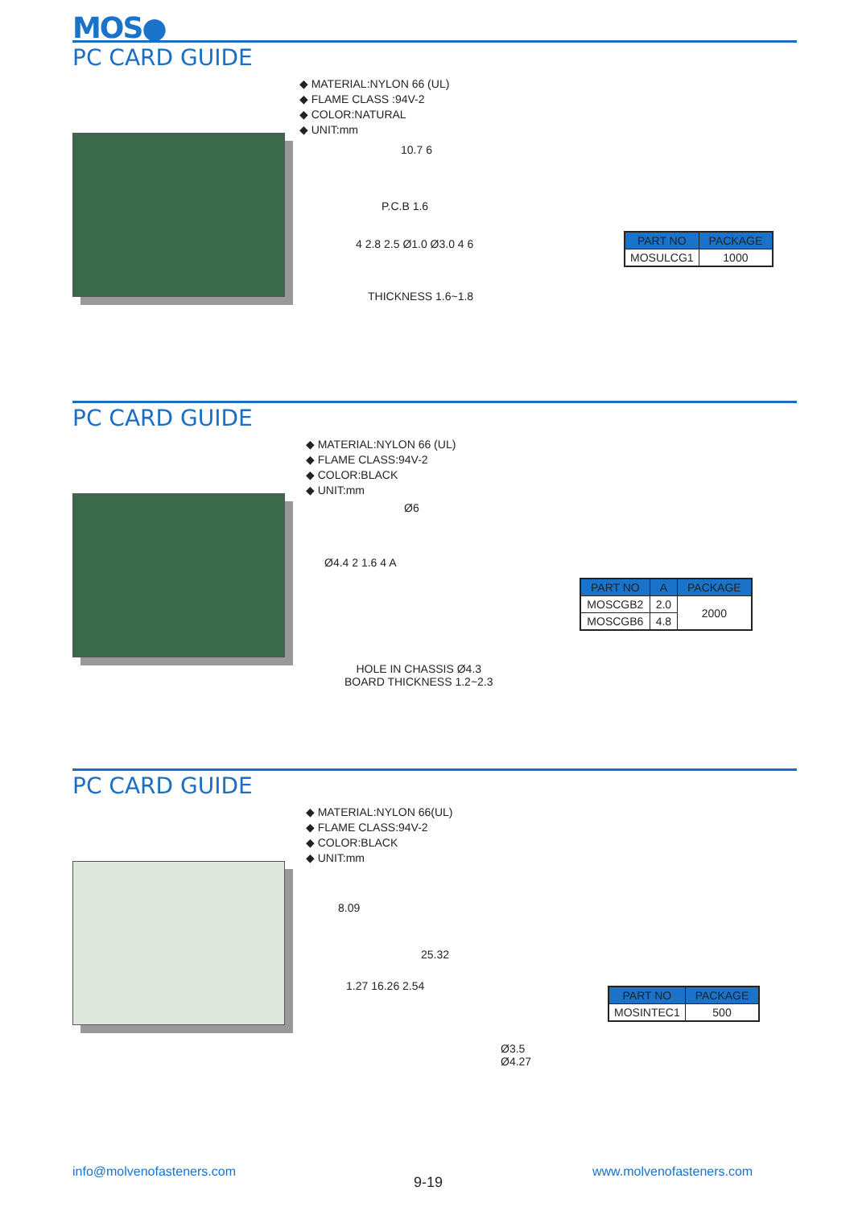MOS●
PC CARD GUIDE
◆ MATERIAL:NYLON 66 (UL)
◆ FLAME CLASS :94V-2
◆ COLOR:NATURAL
◆ UNIT:mm
10.7 6
P.C.B 1.6
4 2.8 2.5 Ø1.0 Ø3.0 4 6
THICKNESS 1.6~1.8
| PART NO | PACKAGE |
| --- | --- |
| MOSULCG1 | 1000 |
PC CARD GUIDE
◆ MATERIAL:NYLON 66 (UL)
◆ FLAME CLASS:94V-2
◆ COLOR:BLACK
◆ UNIT:mm
Ø6
Ø4.4 2 1.6 4 A
HOLE IN CHASSIS Ø4.3
BOARD THICKNESS 1.2~2.3
| PART NO | A | PACKAGE |
| --- | --- | --- |
| MOSCGB2 | 2.0 | 2000 |
| MOSCGB6 | 4.8 | |
PC CARD GUIDE
◆ MATERIAL:NYLON 66(UL)
◆ FLAME CLASS:94V-2
◆ COLOR:BLACK
◆ UNIT:mm
8.09
25.32
1.27 16.26 2.54
Ø3.5
Ø4.27
| PART NO | PACKAGE |
| --- | --- |
| MOSINTEC1 | 500 |
info@molvenofasteners.com
9-19
www.molvenofasteners.com